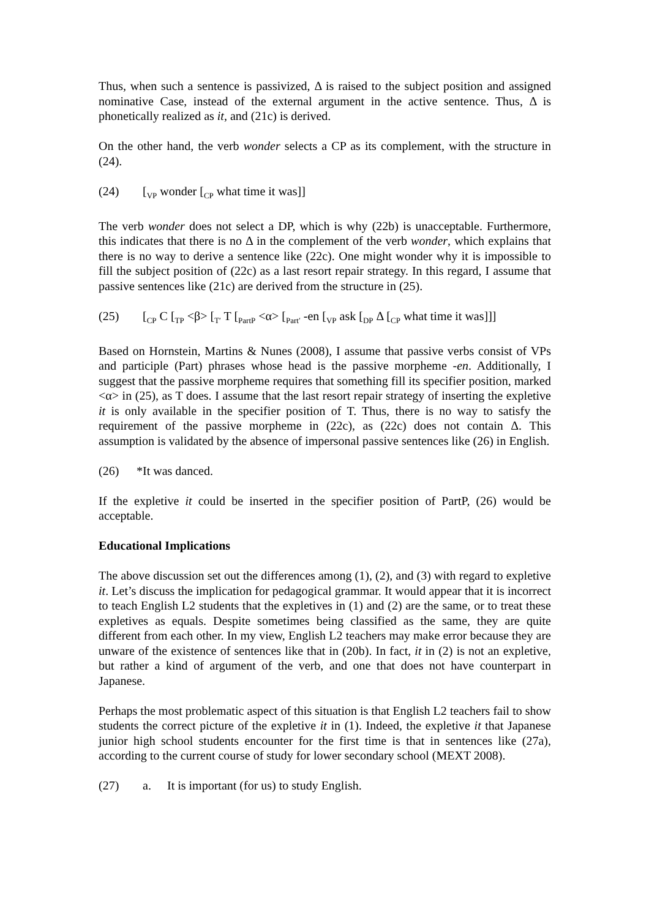Thus, when such a sentence is passivized, Δ is raised to the subject position and assigned nominative Case, instead of the external argument in the active sentence. Thus, Δ is phonetically realized as it, and (21c) is derived.
On the other hand, the verb wonder selects a CP as its complement, with the structure in (24).
(24) [<sub>VP</sub> wonder [<sub>CP</sub> what time it was]]
The verb wonder does not select a DP, which is why (22b) is unacceptable. Furthermore, this indicates that there is no Δ in the complement of the verb wonder, which explains that there is no way to derive a sentence like (22c). One might wonder why it is impossible to fill the subject position of (22c) as a last resort repair strategy. In this regard, I assume that passive sentences like (21c) are derived from the structure in (25).
(25) [<sub>CP</sub> C [<sub>TP</sub> <β> [<sub>T′</sub> T [<sub>PartP</sub> <α> [<sub>Part′</sub> -en [<sub>VP</sub> ask [<sub>DP</sub> Δ [<sub>CP</sub> what time it was]]]
Based on Hornstein, Martins & Nunes (2008), I assume that passive verbs consist of VPs and participle (Part) phrases whose head is the passive morpheme -en. Additionally, I suggest that the passive morpheme requires that something fill its specifier position, marked <α> in (25), as T does. I assume that the last resort repair strategy of inserting the expletive it is only available in the specifier position of T. Thus, there is no way to satisfy the requirement of the passive morpheme in (22c), as (22c) does not contain Δ. This assumption is validated by the absence of impersonal passive sentences like (26) in English.
(26) *It was danced.
If the expletive it could be inserted in the specifier position of PartP, (26) would be acceptable.
Educational Implications
The above discussion set out the differences among (1), (2), and (3) with regard to expletive it. Let’s discuss the implication for pedagogical grammar. It would appear that it is incorrect to teach English L2 students that the expletives in (1) and (2) are the same, or to treat these expletives as equals. Despite sometimes being classified as the same, they are quite different from each other. In my view, English L2 teachers may make error because they are unware of the existence of sentences like that in (20b). In fact, it in (2) is not an expletive, but rather a kind of argument of the verb, and one that does not have counterpart in Japanese.
Perhaps the most problematic aspect of this situation is that English L2 teachers fail to show students the correct picture of the expletive it in (1). Indeed, the expletive it that Japanese junior high school students encounter for the first time is that in sentences like (27a), according to the current course of study for lower secondary school (MEXT 2008).
(27) a. It is important (for us) to study English.